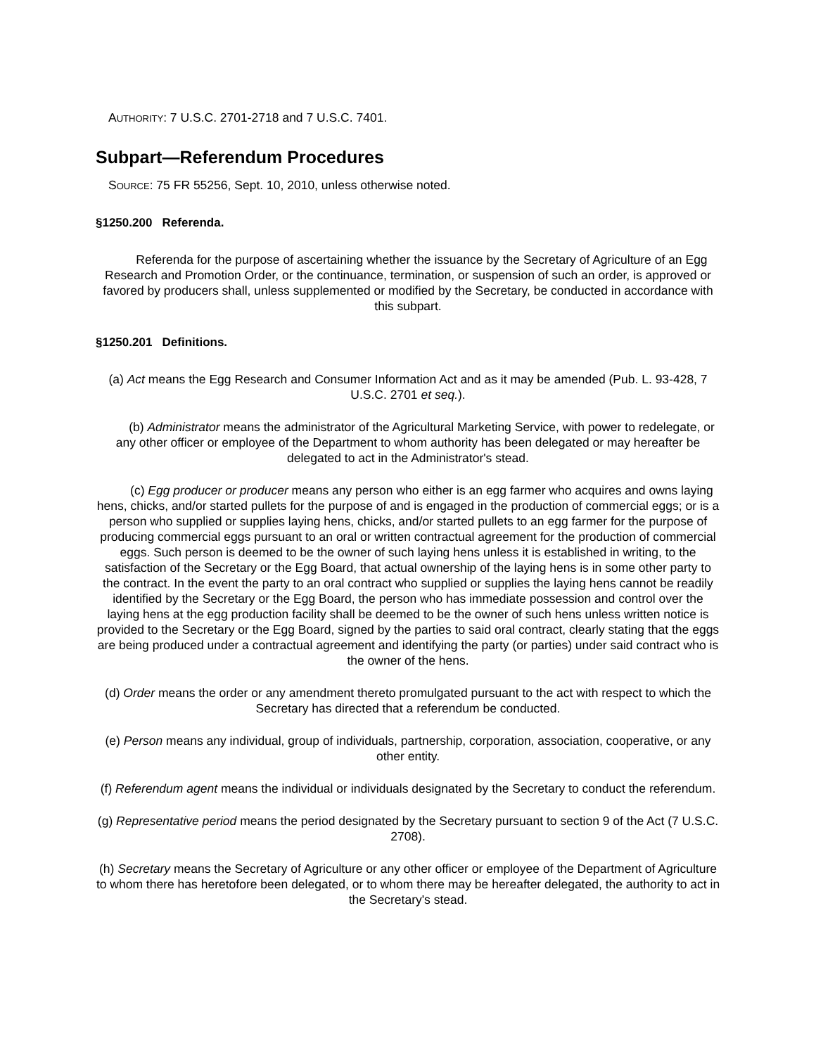AUTHORITY: 7 U.S.C. 2701-2718 and 7 U.S.C. 7401.
Subpart—Referendum Procedures
SOURCE: 75 FR 55256, Sept. 10, 2010, unless otherwise noted.
§1250.200 Referenda.
Referenda for the purpose of ascertaining whether the issuance by the Secretary of Agriculture of an Egg Research and Promotion Order, or the continuance, termination, or suspension of such an order, is approved or favored by producers shall, unless supplemented or modified by the Secretary, be conducted in accordance with this subpart.
§1250.201 Definitions.
(a) Act means the Egg Research and Consumer Information Act and as it may be amended (Pub. L. 93-428, 7 U.S.C. 2701 et seq.).
(b) Administrator means the administrator of the Agricultural Marketing Service, with power to redelegate, or any other officer or employee of the Department to whom authority has been delegated or may hereafter be delegated to act in the Administrator's stead.
(c) Egg producer or producer means any person who either is an egg farmer who acquires and owns laying hens, chicks, and/or started pullets for the purpose of and is engaged in the production of commercial eggs; or is a person who supplied or supplies laying hens, chicks, and/or started pullets to an egg farmer for the purpose of producing commercial eggs pursuant to an oral or written contractual agreement for the production of commercial eggs. Such person is deemed to be the owner of such laying hens unless it is established in writing, to the satisfaction of the Secretary or the Egg Board, that actual ownership of the laying hens is in some other party to the contract. In the event the party to an oral contract who supplied or supplies the laying hens cannot be readily identified by the Secretary or the Egg Board, the person who has immediate possession and control over the laying hens at the egg production facility shall be deemed to be the owner of such hens unless written notice is provided to the Secretary or the Egg Board, signed by the parties to said oral contract, clearly stating that the eggs are being produced under a contractual agreement and identifying the party (or parties) under said contract who is the owner of the hens.
(d) Order means the order or any amendment thereto promulgated pursuant to the act with respect to which the Secretary has directed that a referendum be conducted.
(e) Person means any individual, group of individuals, partnership, corporation, association, cooperative, or any other entity.
(f) Referendum agent means the individual or individuals designated by the Secretary to conduct the referendum.
(g) Representative period means the period designated by the Secretary pursuant to section 9 of the Act (7 U.S.C. 2708).
(h) Secretary means the Secretary of Agriculture or any other officer or employee of the Department of Agriculture to whom there has heretofore been delegated, or to whom there may be hereafter delegated, the authority to act in the Secretary's stead.